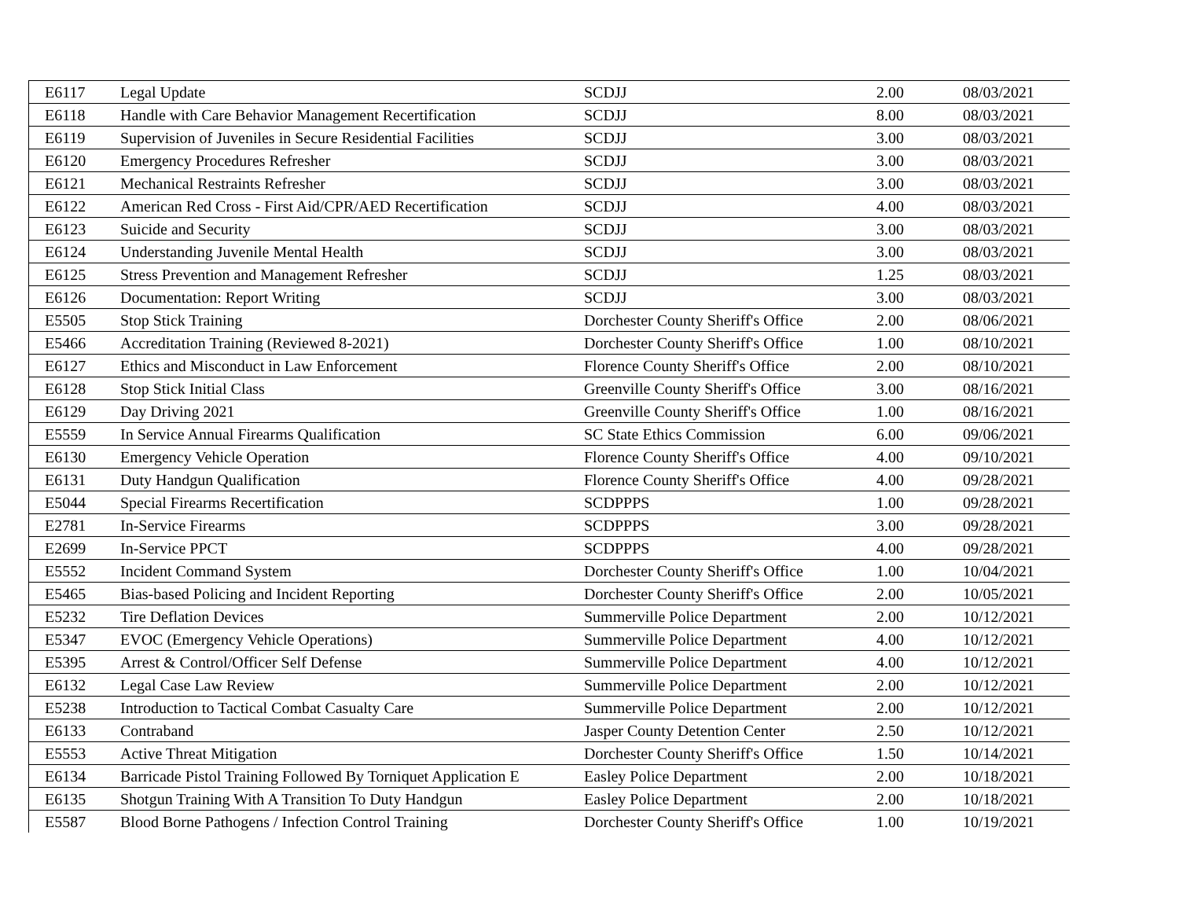| E6117 | Legal Update | SCDJJ | 2.00 | 08/03/2021 |
| E6118 | Handle with Care Behavior Management Recertification | SCDJJ | 8.00 | 08/03/2021 |
| E6119 | Supervision of Juveniles in Secure Residential Facilities | SCDJJ | 3.00 | 08/03/2021 |
| E6120 | Emergency Procedures Refresher | SCDJJ | 3.00 | 08/03/2021 |
| E6121 | Mechanical Restraints Refresher | SCDJJ | 3.00 | 08/03/2021 |
| E6122 | American Red Cross - First Aid/CPR/AED Recertification | SCDJJ | 4.00 | 08/03/2021 |
| E6123 | Suicide and Security | SCDJJ | 3.00 | 08/03/2021 |
| E6124 | Understanding Juvenile Mental Health | SCDJJ | 3.00 | 08/03/2021 |
| E6125 | Stress Prevention and Management Refresher | SCDJJ | 1.25 | 08/03/2021 |
| E6126 | Documentation: Report Writing | SCDJJ | 3.00 | 08/03/2021 |
| E5505 | Stop Stick Training | Dorchester County Sheriff's Office | 2.00 | 08/06/2021 |
| E5466 | Accreditation Training (Reviewed 8-2021) | Dorchester County Sheriff's Office | 1.00 | 08/10/2021 |
| E6127 | Ethics and Misconduct in Law Enforcement | Florence County Sheriff's Office | 2.00 | 08/10/2021 |
| E6128 | Stop Stick Initial Class | Greenville County Sheriff's Office | 3.00 | 08/16/2021 |
| E6129 | Day Driving 2021 | Greenville County Sheriff's Office | 1.00 | 08/16/2021 |
| E5559 | In Service Annual Firearms Qualification | SC State Ethics Commission | 6.00 | 09/06/2021 |
| E6130 | Emergency Vehicle Operation | Florence County Sheriff's Office | 4.00 | 09/10/2021 |
| E6131 | Duty Handgun Qualification | Florence County Sheriff's Office | 4.00 | 09/28/2021 |
| E5044 | Special Firearms Recertification | SCDPPPS | 1.00 | 09/28/2021 |
| E2781 | In-Service Firearms | SCDPPPS | 3.00 | 09/28/2021 |
| E2699 | In-Service PPCT | SCDPPPS | 4.00 | 09/28/2021 |
| E5552 | Incident Command System | Dorchester County Sheriff's Office | 1.00 | 10/04/2021 |
| E5465 | Bias-based Policing and Incident Reporting | Dorchester County Sheriff's Office | 2.00 | 10/05/2021 |
| E5232 | Tire Deflation Devices | Summerville Police Department | 2.00 | 10/12/2021 |
| E5347 | EVOC (Emergency Vehicle Operations) | Summerville Police Department | 4.00 | 10/12/2021 |
| E5395 | Arrest & Control/Officer Self Defense | Summerville Police Department | 4.00 | 10/12/2021 |
| E6132 | Legal Case Law Review | Summerville Police Department | 2.00 | 10/12/2021 |
| E5238 | Introduction to Tactical Combat Casualty Care | Summerville Police Department | 2.00 | 10/12/2021 |
| E6133 | Contraband | Jasper County Detention Center | 2.50 | 10/12/2021 |
| E5553 | Active Threat Mitigation | Dorchester County Sheriff's Office | 1.50 | 10/14/2021 |
| E6134 | Barricade Pistol Training Followed By Torniquet Application E | Easley Police Department | 2.00 | 10/18/2021 |
| E6135 | Shotgun Training With A Transition To Duty Handgun | Easley Police Department | 2.00 | 10/18/2021 |
| E5587 | Blood Borne Pathogens / Infection Control Training | Dorchester County Sheriff's Office | 1.00 | 10/19/2021 |